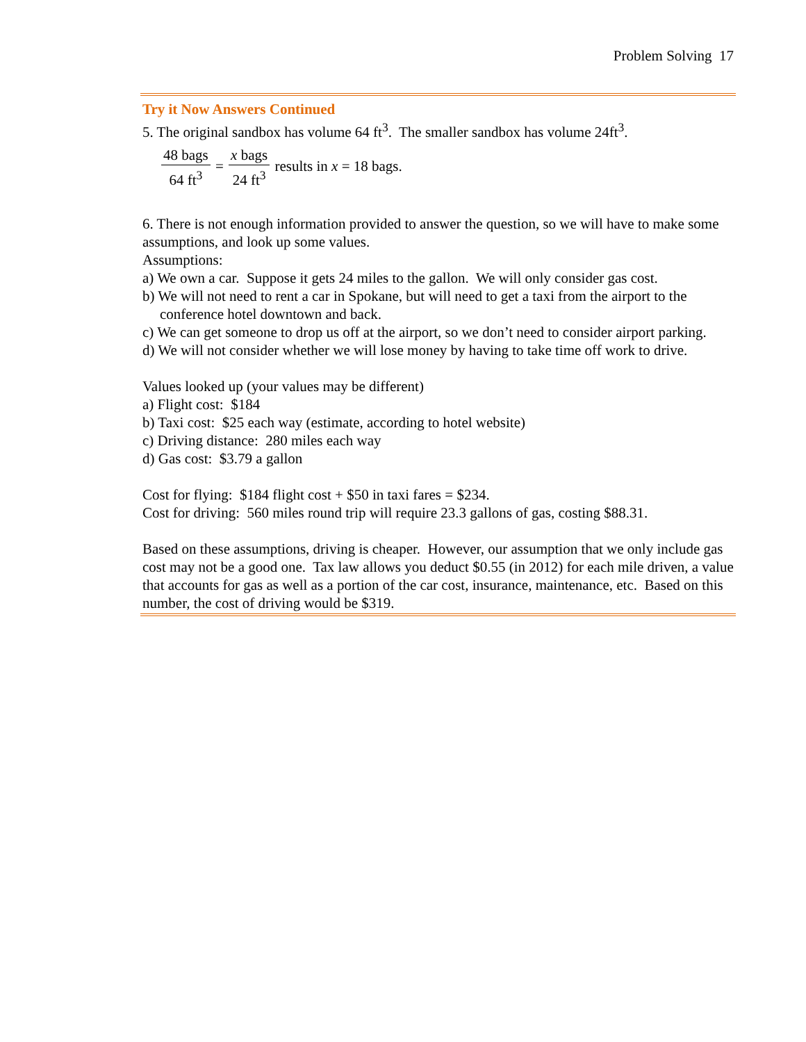Problem Solving 17
Try it Now Answers Continued
5. The original sandbox has volume 64 ft<sup>3</sup>. The smaller sandbox has volume 24ft<sup>3</sup>.
48 bags 64 ft<sup>3</sup> = x bags 24 ft<sup>3</sup> results in x = 18 bags.
6. There is not enough information provided to answer the question, so we will have to make some assumptions, and look up some values.
Assumptions:
a) We own a car. Suppose it gets 24 miles to the gallon. We will only consider gas cost.
b) We will not need to rent a car in Spokane, but will need to get a taxi from the airport to the conference hotel downtown and back.
c) We can get someone to drop us off at the airport, so we don’t need to consider airport parking.
d) We will not consider whether we will lose money by having to take time off work to drive.
Values looked up (your values may be different)
a) Flight cost: $184
b) Taxi cost: $25 each way (estimate, according to hotel website)
c) Driving distance: 280 miles each way
d) Gas cost: $3.79 a gallon
Cost for flying: $184 flight cost + $50 in taxi fares = $234.
Cost for driving: 560 miles round trip will require 23.3 gallons of gas, costing $88.31.
Based on these assumptions, driving is cheaper. However, our assumption that we only include gas cost may not be a good one. Tax law allows you deduct $0.55 (in 2012) for each mile driven, a value that accounts for gas as well as a portion of the car cost, insurance, maintenance, etc. Based on this number, the cost of driving would be $319.